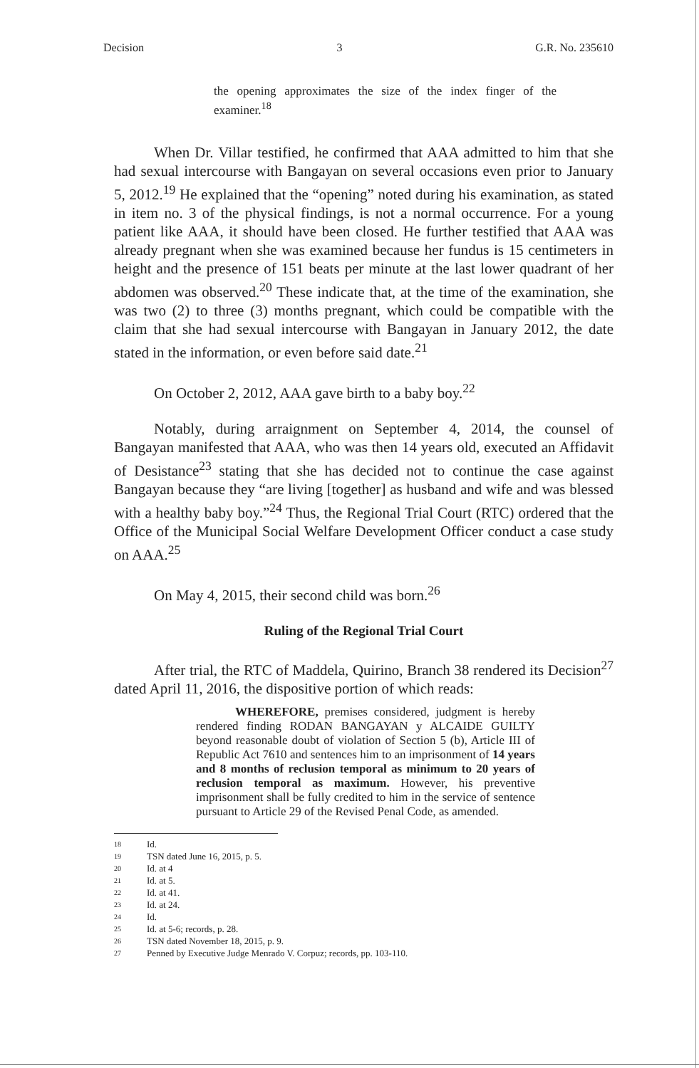Decision 3 G.R. No. 235610
the opening approximates the size of the index finger of the examiner.<sup>18</sup>
When Dr. Villar testified, he confirmed that AAA admitted to him that she had sexual intercourse with Bangayan on several occasions even prior to January 5, 2012.<sup>19</sup> He explained that the “opening” noted during his examination, as stated in item no. 3 of the physical findings, is not a normal occurrence. For a young patient like AAA, it should have been closed. He further testified that AAA was already pregnant when she was examined because her fundus is 15 centimeters in height and the presence of 151 beats per minute at the last lower quadrant of her abdomen was observed.<sup>20</sup> These indicate that, at the time of the examination, she was two (2) to three (3) months pregnant, which could be compatible with the claim that she had sexual intercourse with Bangayan in January 2012, the date stated in the information, or even before said date.<sup>21</sup>
On October 2, 2012, AAA gave birth to a baby boy.<sup>22</sup>
Notably, during arraignment on September 4, 2014, the counsel of Bangayan manifested that AAA, who was then 14 years old, executed an Affidavit of Desistance<sup>23</sup> stating that she has decided not to continue the case against Bangayan because they “are living [together] as husband and wife and was blessed with a healthy baby boy.”<sup>24</sup> Thus, the Regional Trial Court (RTC) ordered that the Office of the Municipal Social Welfare Development Officer conduct a case study on AAA.<sup>25</sup>
On May 4, 2015, their second child was born.<sup>26</sup>
Ruling of the Regional Trial Court
After trial, the RTC of Maddela, Quirino, Branch 38 rendered its Decision<sup>27</sup> dated April 11, 2016, the dispositive portion of which reads:
WHEREFORE, premises considered, judgment is hereby rendered finding RODAN BANGAYAN y ALCAIDE GUILTY beyond reasonable doubt of violation of Section 5 (b), Article III of Republic Act 7610 and sentences him to an imprisonment of 14 years and 8 months of reclusion temporal as minimum to 20 years of reclusion temporal as maximum. However, his preventive imprisonment shall be fully credited to him in the service of sentence pursuant to Article 29 of the Revised Penal Code, as amended.
18 Id.
19 TSN dated June 16, 2015, p. 5.
20 Id. at 4
21 Id. at 5.
22 Id. at 41.
23 Id. at 24.
24 Id.
25 Id. at 5-6; records, p. 28.
26 TSN dated November 18, 2015, p. 9.
27 Penned by Executive Judge Menrado V. Corpuz; records, pp. 103-110.